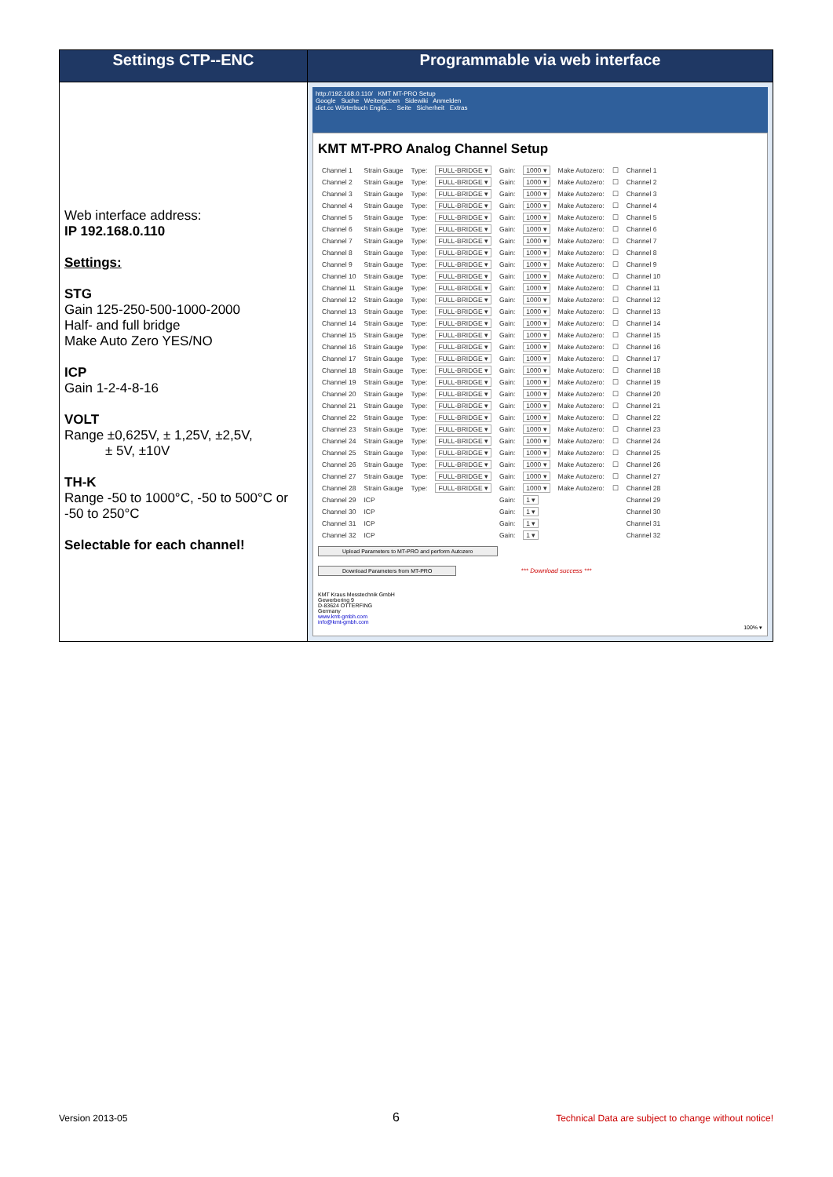| Settings CTP--ENC | Programmable via web interface |
| --- | --- |
| Web interface address: IP 192.168.0.110 Settings: STG Gain 125-250-500-1000-2000 Half- and full bridge Make Auto Zero YES/NO ICP Gain 1-2-4-8-16 VOLT Range ±0,625V, ± 1,25V, ±2,5V, ± 5V, ±10V TH-K Range -50 to 1000°C, -50 to 500°C or -50 to 250°C Selectable for each channel! | http://192.168.0.110/ KMT MT-PRO Setup Google Suche Weitergeben Sidewiki Anmelden dict.cc Wörterbuch Englis... Seite Sicherheit Extras KMT MT-PRO Analog Channel Setup / Channel 1 / Strain Gauge / Type: / FULL-BRIDGE ▾ / Gain: / 1000 ▾ / Make Autozero: / ☐ / Channel 1 / / Channel 2 / Strain Gauge / Type: / FULL-BRIDGE ▾ / Gain: / 1000 ▾ / Make Autozero: / ☐ / Channel 2 / / Channel 3 / Strain Gauge / Type: / FULL-BRIDGE ▾ / Gain: / 1000 ▾ / Make Autozero: / ☐ / Channel 3 / / Channel 4 / Strain Gauge / Type: / FULL-BRIDGE ▾ / Gain: / 1000 ▾ / Make Autozero: / ☐ / Channel 4 / / Channel 5 / Strain Gauge / Type: / FULL-BRIDGE ▾ / Gain: / 1000 ▾ / Make Autozero: / ☐ / Channel 5 / / Channel 6 / Strain Gauge / Type: / FULL-BRIDGE ▾ / Gain: / 1000 ▾ / Make Autozero: / ☐ / Channel 6 / / Channel 7 / Strain Gauge / Type: / FULL-BRIDGE ▾ / Gain: / 1000 ▾ / Make Autozero: / ☐ / Channel 7 / / Channel 8 / Strain Gauge / Type: / FULL-BRIDGE ▾ / Gain: / 1000 ▾ / Make Autozero: / ☐ / Channel 8 / / Channel 9 / Strain Gauge / Type: / FULL-BRIDGE ▾ / Gain: / 1000 ▾ / Make Autozero: / ☐ / Channel 9 / / Channel 10 / Strain Gauge / Type: / FULL-BRIDGE ▾ / Gain: / 1000 ▾ / Make Autozero: / ☐ / Channel 10 / / Channel 11 / Strain Gauge / Type: / FULL-BRIDGE ▾ / Gain: / 1000 ▾ / Make Autozero: / ☐ / Channel 11 / / Channel 12 / Strain Gauge / Type: / FULL-BRIDGE ▾ / Gain: / 1000 ▾ / Make Autozero: / ☐ / Channel 12 / / Channel 13 / Strain Gauge / Type: / FULL-BRIDGE ▾ / Gain: / 1000 ▾ / Make Autozero: / ☐ / Channel 13 / / Channel 14 / Strain Gauge / Type: / FULL-BRIDGE ▾ / Gain: / 1000 ▾ / Make Autozero: / ☐ / Channel 14 / / Channel 15 / Strain Gauge / Type: / FULL-BRIDGE ▾ / Gain: / 1000 ▾ / Make Autozero: / ☐ / Channel 15 / / Channel 16 / Strain Gauge / Type: / FULL-BRIDGE ▾ / Gain: / 1000 ▾ / Make Autozero: / ☐ / Channel 16 / / Channel 17 / Strain Gauge / Type: / FULL-BRIDGE ▾ / Gain: / 1000 ▾ / Make Autozero: / ☐ / Channel 17 / / Channel 18 / Strain Gauge / Type: / FULL-BRIDGE ▾ / Gain: / 1000 ▾ / Make Autozero: / ☐ / Channel 18 / / Channel 19 / Strain Gauge / Type: / FULL-BRIDGE ▾ / Gain: / 1000 ▾ / Make Autozero: / ☐ / Channel 19 / / Channel 20 / Strain Gauge / Type: / FULL-BRIDGE ▾ / Gain: / 1000 ▾ / Make Autozero: / ☐ / Channel 20 / / Channel 21 / Strain Gauge / Type: / FULL-BRIDGE ▾ / Gain: / 1000 ▾ / Make Autozero: / ☐ / Channel 21 / / Channel 22 / Strain Gauge / Type: / FULL-BRIDGE ▾ / Gain: / 1000 ▾ / Make Autozero: / ☐ / Channel 22 / / Channel 23 / Strain Gauge / Type: / FULL-BRIDGE ▾ / Gain: / 1000 ▾ / Make Autozero: / ☐ / Channel 23 / / Channel 24 / Strain Gauge / Type: / FULL-BRIDGE ▾ / Gain: / 1000 ▾ / Make Autozero: / ☐ / Channel 24 / / Channel 25 / Strain Gauge / Type: / FULL-BRIDGE ▾ / Gain: / 1000 ▾ / Make Autozero: / ☐ / Channel 25 / / Channel 26 / Strain Gauge / Type: / FULL-BRIDGE ▾ / Gain: / 1000 ▾ / Make Autozero: / ☐ / Channel 26 / / Channel 27 / Strain Gauge / Type: / FULL-BRIDGE ▾ / Gain: / 1000 ▾ / Make Autozero: / ☐ / Channel 27 / / Channel 28 / Strain Gauge / Type: / FULL-BRIDGE ▾ / Gain: / 1000 ▾ / Make Autozero: / ☐ / Channel 28 / / Channel 29 / ICP / / / Gain: / 1 ▾ / / / Channel 29 / / Channel 30 / ICP / / / Gain: / 1 ▾ / / / Channel 30 / / Channel 31 / ICP / / / Gain: / 1 ▾ / / / Channel 31 / / Channel 32 / ICP / / / Gain: / 1 ▾ / / / Channel 32 / Upload Parameters to MT-PRO and perform Autozero Download Parameters from MT-PRO *** Download success *** KMT Kraus Messtechnik GmbH Gewerbering 9 D-83624 OTTERFING Germany www.kmt-gmbh.com info@kmt-gmbh.com 100% ▾ |
Version 2013-05 6
Technical Data are subject to change without notice!